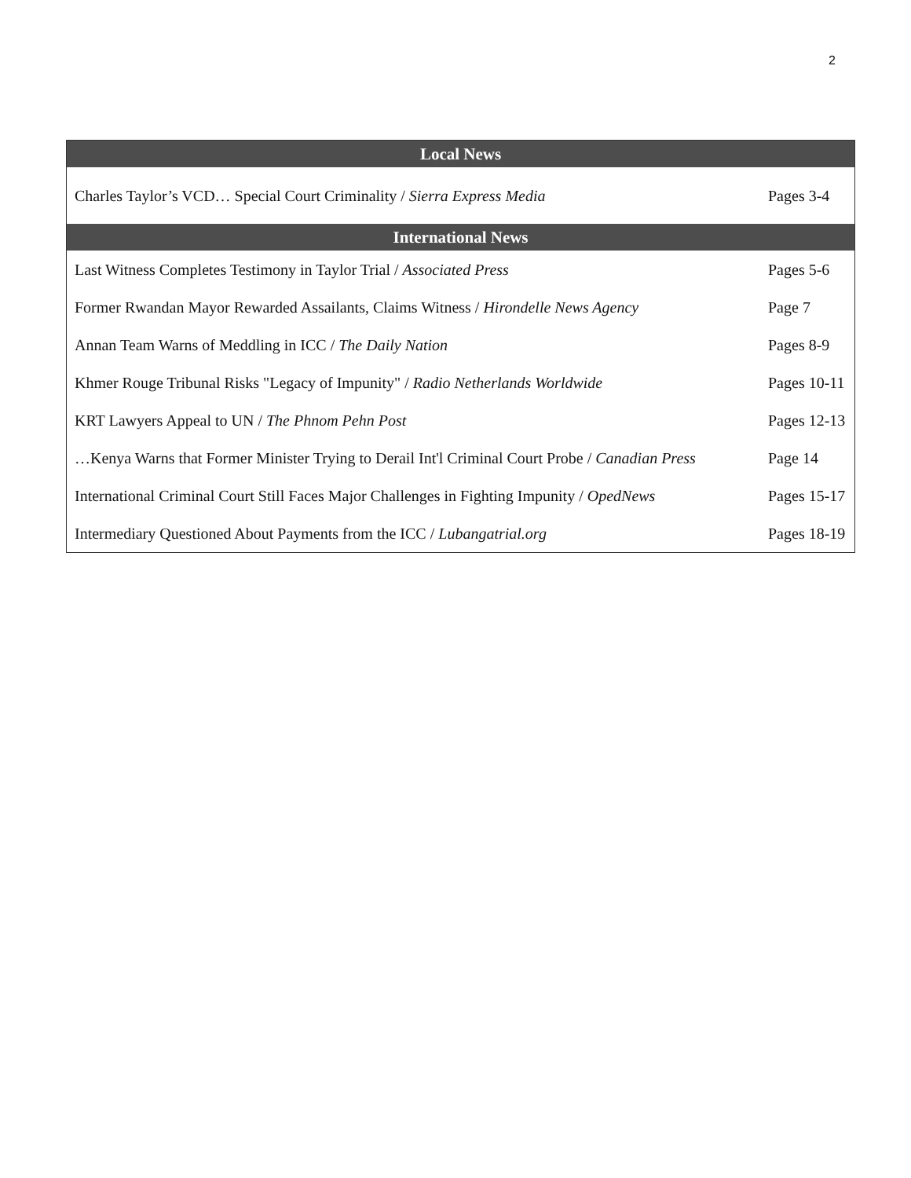2
| Local News | |
| --- | --- |
| Charles Taylor’s VCD… Special Court Criminality / Sierra Express Media | Pages 3-4 |
| International News | |
| Last Witness Completes Testimony in Taylor Trial / Associated Press | Pages 5-6 |
| Former Rwandan Mayor Rewarded Assailants, Claims Witness / Hirondelle News Agency | Page 7 |
| Annan Team Warns of Meddling in ICC / The Daily Nation | Pages 8-9 |
| Khmer Rouge Tribunal Risks "Legacy of Impunity" / Radio Netherlands Worldwide | Pages 10-11 |
| KRT Lawyers Appeal to UN / The Phnom Pehn Post | Pages 12-13 |
| …Kenya Warns that Former Minister Trying to Derail Int'l Criminal Court Probe / Canadian Press | Page 14 |
| International Criminal Court Still Faces Major Challenges in Fighting Impunity / OpedNews | Pages 15-17 |
| Intermediary Questioned About Payments from the ICC / Lubangatrial.org | Pages 18-19 |